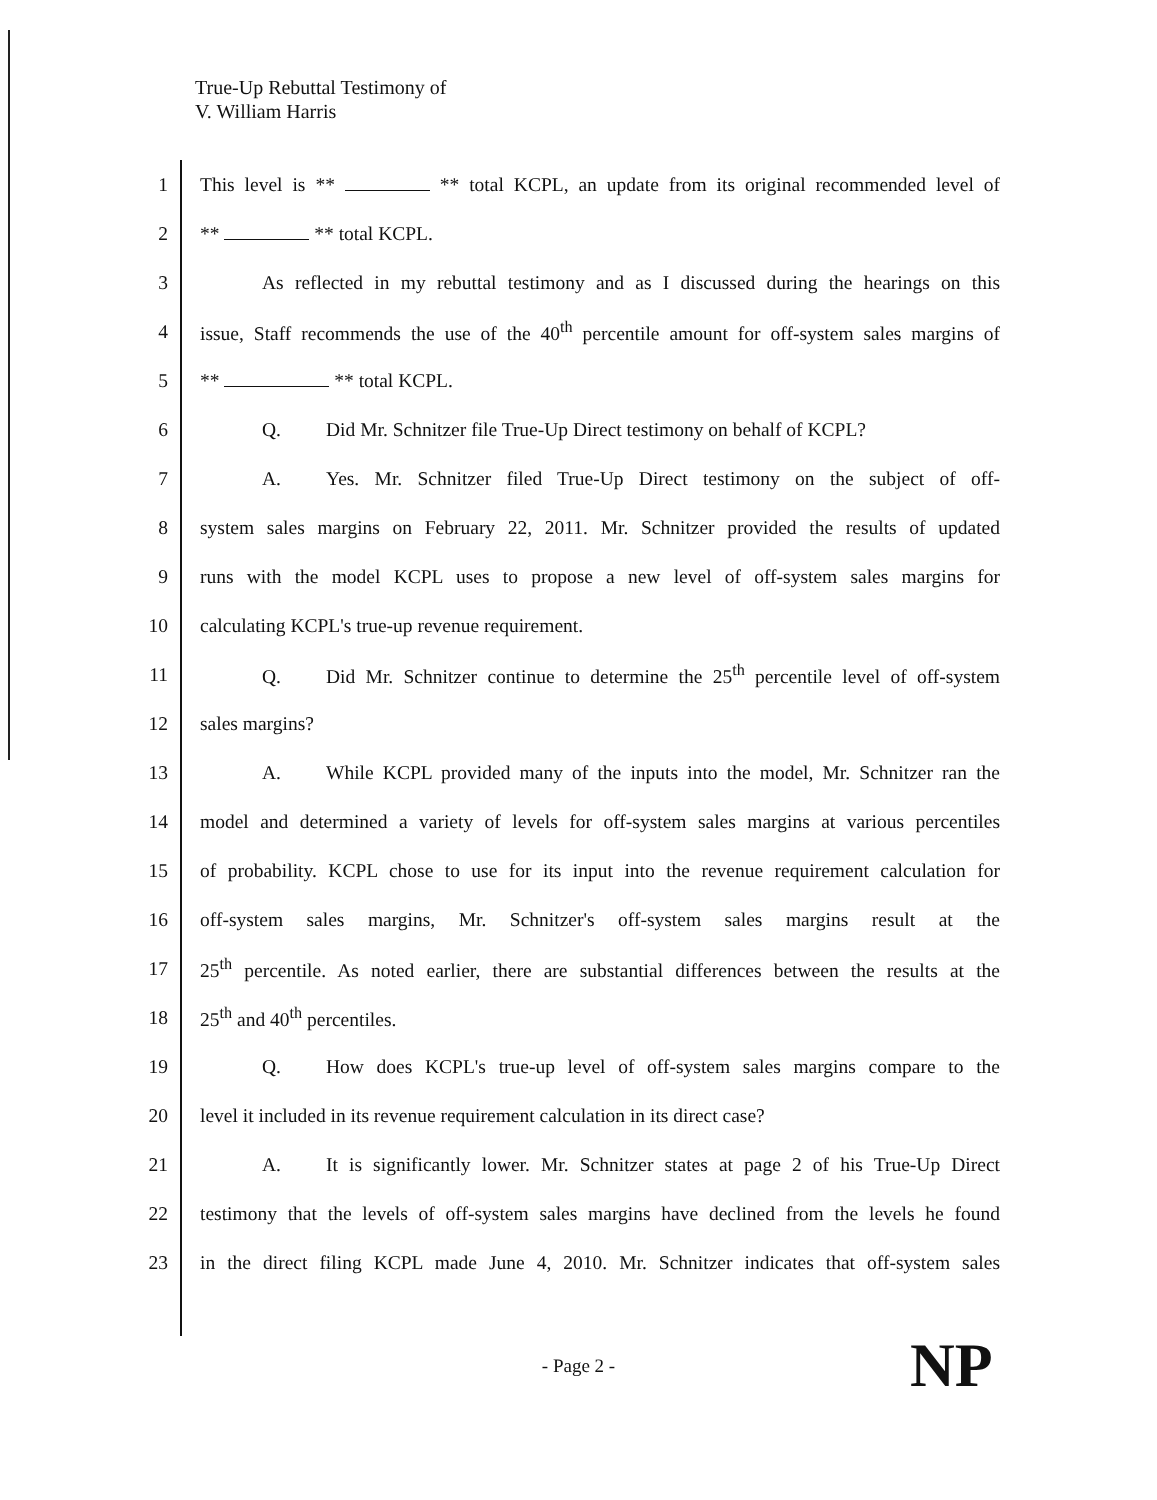True-Up Rebuttal Testimony of
V. William Harris
1
This level is ** ** total KCPL, an update from its original recommended level of
2
** ** total KCPL.
3
As reflected in my rebuttal testimony and as I discussed during the hearings on this
4
issue, Staff recommends the use of the 40<sup>th</sup> percentile amount for off-system sales margins of
5
** ** total KCPL.
6
Q. Did Mr. Schnitzer file True-Up Direct testimony on behalf of KCPL?
7
A. Yes. Mr. Schnitzer filed True-Up Direct testimony on the subject of off-
8
system sales margins on February 22, 2011. Mr. Schnitzer provided the results of updated
9
runs with the model KCPL uses to propose a new level of off-system sales margins for
10
calculating KCPL's true-up revenue requirement.
11
Q. Did Mr. Schnitzer continue to determine the 25<sup>th</sup> percentile level of off-system
12
sales margins?
13
A. While KCPL provided many of the inputs into the model, Mr. Schnitzer ran the
14
model and determined a variety of levels for off-system sales margins at various percentiles
15
of probability. KCPL chose to use for its input into the revenue requirement calculation for
16
off-system sales margins, Mr. Schnitzer's off-system sales margins result at the
17
25<sup>th</sup> percentile. As noted earlier, there are substantial differences between the results at the
18
25<sup>th</sup> and 40<sup>th</sup> percentiles.
19
Q. How does KCPL's true-up level of off-system sales margins compare to the
20
level it included in its revenue requirement calculation in its direct case?
21
A. It is significantly lower. Mr. Schnitzer states at page 2 of his True-Up Direct
22
testimony that the levels of off-system sales margins have declined from the levels he found
23
in the direct filing KCPL made June 4, 2010. Mr. Schnitzer indicates that off-system sales
- Page 2 - NP